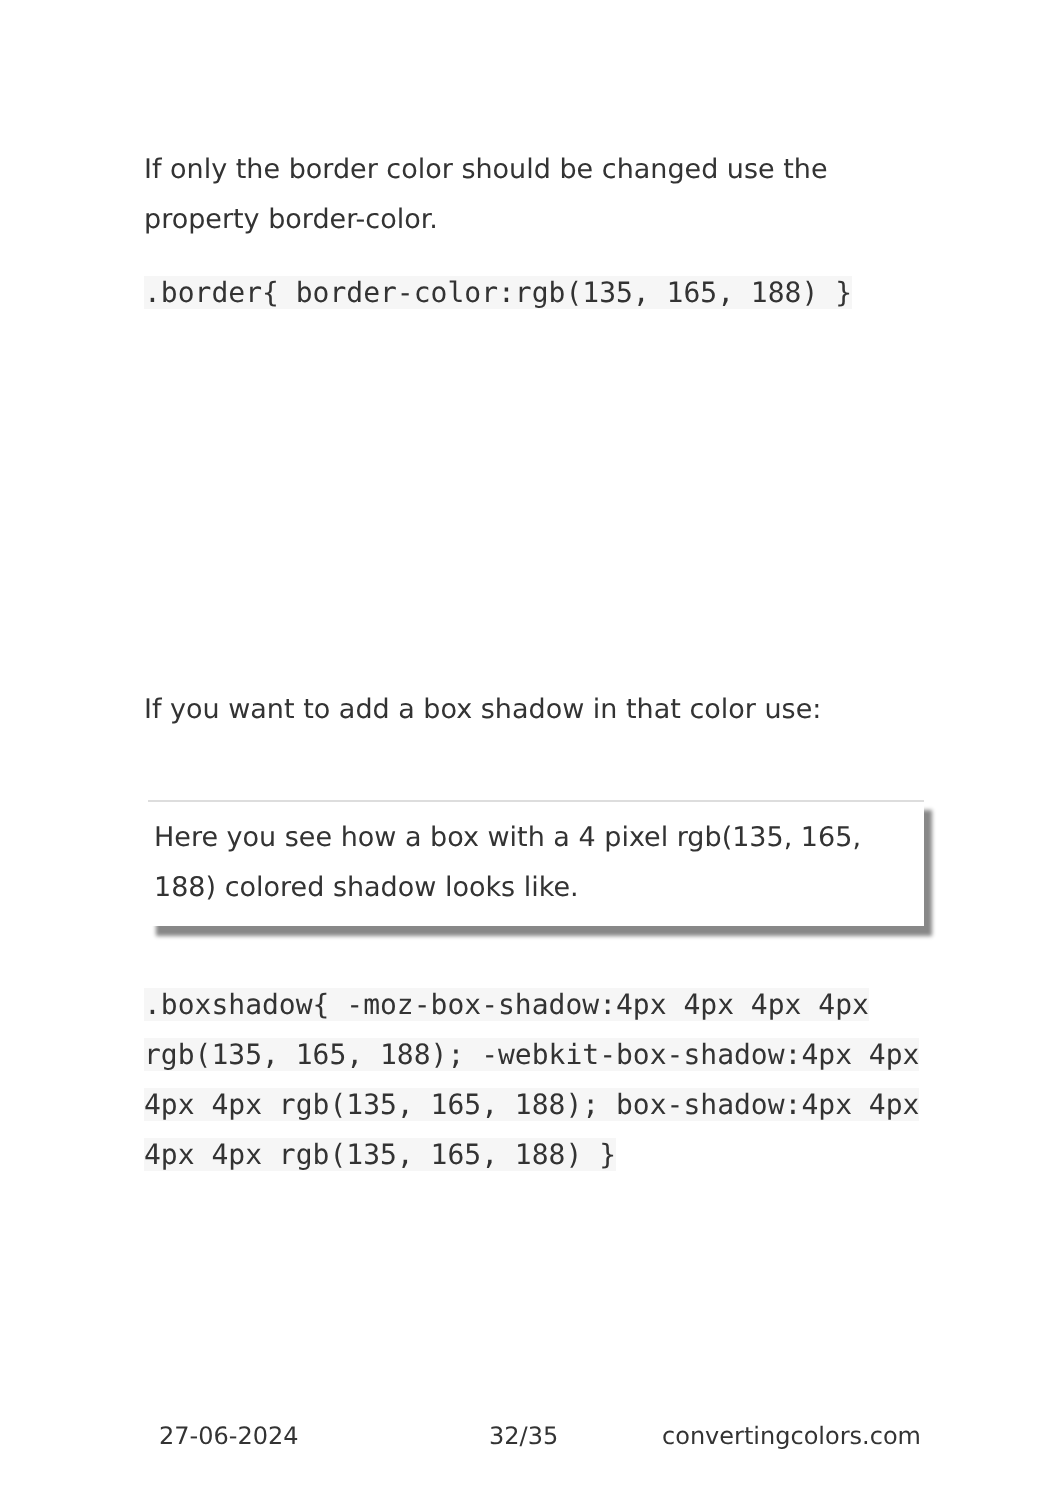If only the border color should be changed use the property border-color.
.border{ border-color:rgb(135, 165, 188) }
If you want to add a box shadow in that color use:
Here you see how a box with a 4 pixel rgb(135, 165, 188) colored shadow looks like.
.boxshadow{ -moz-box-shadow:4px 4px 4px 4px rgb(135, 165, 188); -webkit-box-shadow:4px 4px 4px 4px rgb(135, 165, 188); box-shadow:4px 4px 4px 4px rgb(135, 165, 188) }
27-06-2024 32/35 convertingcolors.com